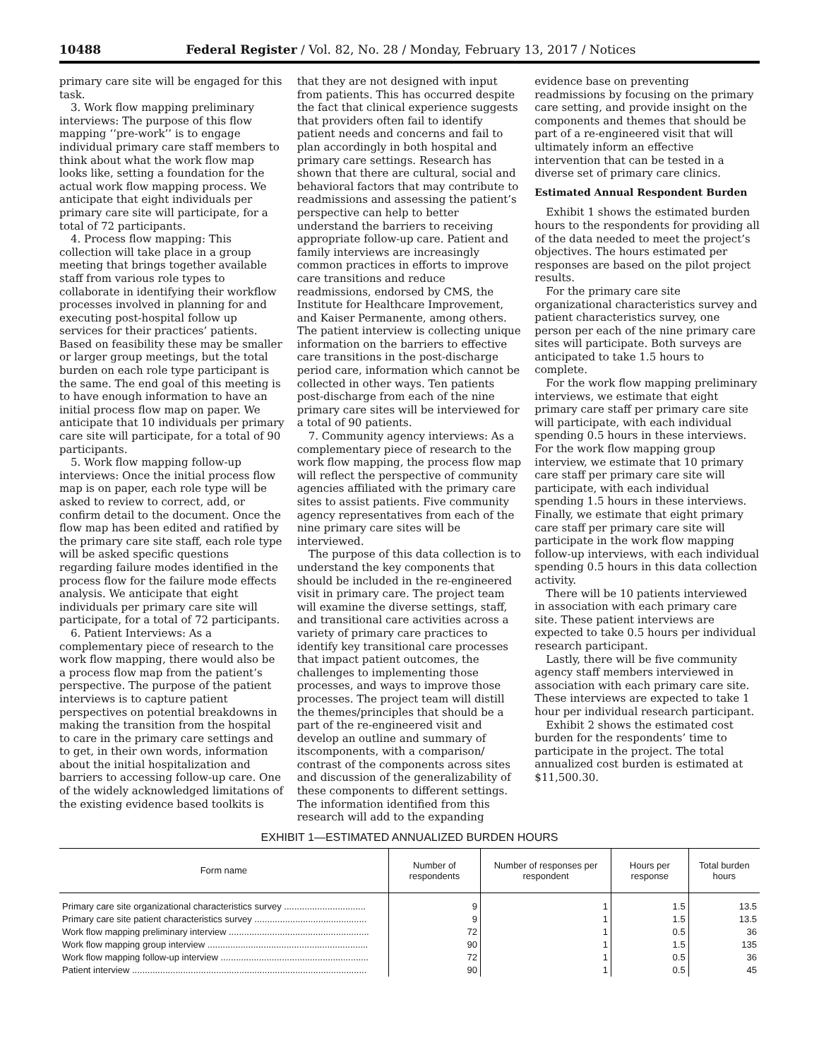10488 Federal Register / Vol. 82, No. 28 / Monday, February 13, 2017 / Notices
primary care site will be engaged for this task.
3. Work flow mapping preliminary interviews: The purpose of this flow mapping ‘‘pre-work’’ is to engage individual primary care staff members to think about what the work flow map looks like, setting a foundation for the actual work flow mapping process. We anticipate that eight individuals per primary care site will participate, for a total of 72 participants.
4. Process flow mapping: This collection will take place in a group meeting that brings together available staff from various role types to collaborate in identifying their workflow processes involved in planning for and executing post-hospital follow up services for their practices’ patients. Based on feasibility these may be smaller or larger group meetings, but the total burden on each role type participant is the same. The end goal of this meeting is to have enough information to have an initial process flow map on paper. We anticipate that 10 individuals per primary care site will participate, for a total of 90 participants.
5. Work flow mapping follow-up interviews: Once the initial process flow map is on paper, each role type will be asked to review to correct, add, or confirm detail to the document. Once the flow map has been edited and ratified by the primary care site staff, each role type will be asked specific questions regarding failure modes identified in the process flow for the failure mode effects analysis. We anticipate that eight individuals per primary care site will participate, for a total of 72 participants.
6. Patient Interviews: As a complementary piece of research to the work flow mapping, there would also be a process flow map from the patient’s perspective. The purpose of the patient interviews is to capture patient perspectives on potential breakdowns in making the transition from the hospital to care in the primary care settings and to get, in their own words, information about the initial hospitalization and barriers to accessing follow-up care. One of the widely acknowledged limitations of the existing evidence based toolkits is
that they are not designed with input from patients. This has occurred despite the fact that clinical experience suggests that providers often fail to identify patient needs and concerns and fail to plan accordingly in both hospital and primary care settings. Research has shown that there are cultural, social and behavioral factors that may contribute to readmissions and assessing the patient’s perspective can help to better understand the barriers to receiving appropriate follow-up care. Patient and family interviews are increasingly common practices in efforts to improve care transitions and reduce readmissions, endorsed by CMS, the Institute for Healthcare Improvement, and Kaiser Permanente, among others. The patient interview is collecting unique information on the barriers to effective care transitions in the post-discharge period care, information which cannot be collected in other ways. Ten patients post-discharge from each of the nine primary care sites will be interviewed for a total of 90 patients.
7. Community agency interviews: As a complementary piece of research to the work flow mapping, the process flow map will reflect the perspective of community agencies affiliated with the primary care sites to assist patients. Five community agency representatives from each of the nine primary care sites will be interviewed.
The purpose of this data collection is to understand the key components that should be included in the re-engineered visit in primary care. The project team will examine the diverse settings, staff, and transitional care activities across a variety of primary care practices to identify key transitional care processes that impact patient outcomes, the challenges to implementing those processes, and ways to improve those processes. The project team will distill the themes/principles that should be a part of the re-engineered visit and develop an outline and summary of itscomponents, with a comparison/ contrast of the components across sites and discussion of the generalizability of these components to different settings. The information identified from this research will add to the expanding
evidence base on preventing readmissions by focusing on the primary care setting, and provide insight on the components and themes that should be part of a re-engineered visit that will ultimately inform an effective intervention that can be tested in a diverse set of primary care clinics.
Estimated Annual Respondent Burden
Exhibit 1 shows the estimated burden hours to the respondents for providing all of the data needed to meet the project’s objectives. The hours estimated per responses are based on the pilot project results.
For the primary care site organizational characteristics survey and patient characteristics survey, one person per each of the nine primary care sites will participate. Both surveys are anticipated to take 1.5 hours to complete.
For the work flow mapping preliminary interviews, we estimate that eight primary care staff per primary care site will participate, with each individual spending 0.5 hours in these interviews. For the work flow mapping group interview, we estimate that 10 primary care staff per primary care site will participate, with each individual spending 1.5 hours in these interviews. Finally, we estimate that eight primary care staff per primary care site will participate in the work flow mapping follow-up interviews, with each individual spending 0.5 hours in this data collection activity.
There will be 10 patients interviewed in association with each primary care site. These patient interviews are expected to take 0.5 hours per individual research participant.
Lastly, there will be five community agency staff members interviewed in association with each primary care site. These interviews are expected to take 1 hour per individual research participant.
Exhibit 2 shows the estimated cost burden for the respondents’ time to participate in the project. The total annualized cost burden is estimated at $11,500.30.
EXHIBIT 1—ESTIMATED ANNUALIZED BURDEN HOURS
| Form name | Number of respondents | Number of responses per respondent | Hours per response | Total burden hours |
| --- | --- | --- | --- | --- |
| Primary care site organizational characteristics survey ................................ | 9 | 1 | 1.5 | 13.5 |
| Primary care site patient characteristics survey ............................................ | 9 | 1 | 1.5 | 13.5 |
| Work flow mapping preliminary interview ....................................................... | 72 | 1 | 0.5 | 36 |
| Work flow mapping group interview ............................................................... | 90 | 1 | 1.5 | 135 |
| Work flow mapping follow-up interview .......................................................... | 72 | 1 | 0.5 | 36 |
| Patient interview ............................................................................................ | 90 | 1 | 0.5 | 45 |